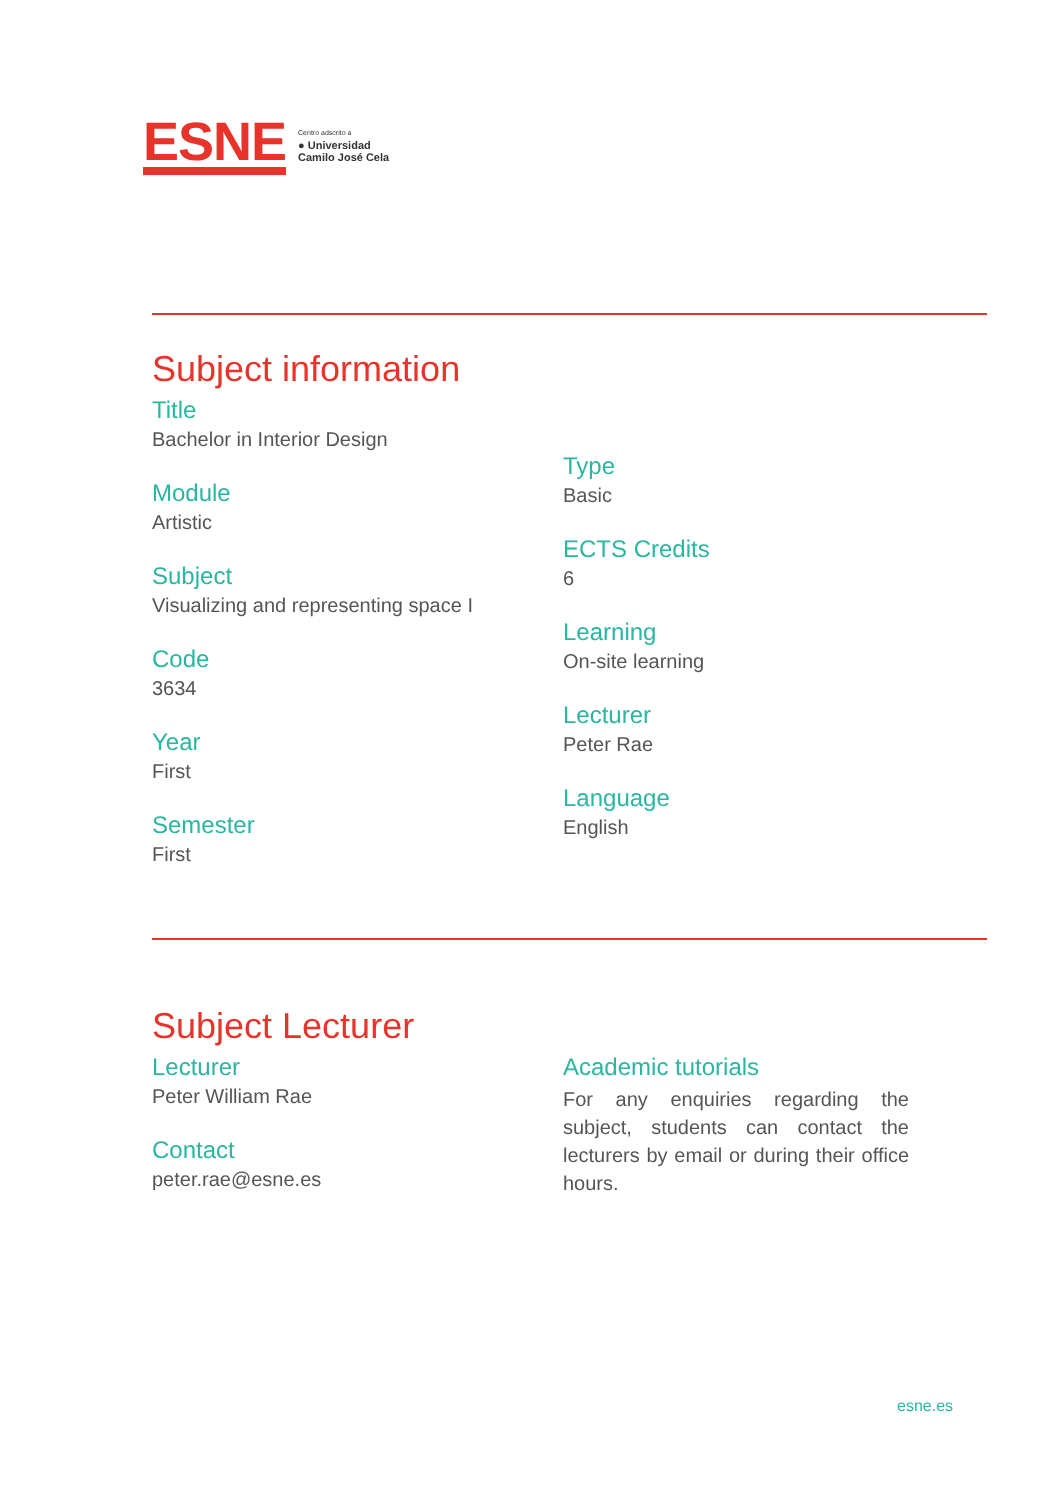ESNE
Centro adscrito a
● Universidad
Camilo José Cela
Subject information
Title
Bachelor in Interior Design
Module
Artistic
Subject
Visualizing and representing space I
Code
3634
Year
First
Semester
First
Type
Basic
ECTS Credits
6
Learning
On-site learning
Lecturer
Peter Rae
Language
English
Subject Lecturer
Lecturer
Peter William Rae
Contact
peter.rae@esne.es
Academic tutorials
For any enquiries regarding the subject, students can contact the lecturers by email or during their office hours.
esne.es